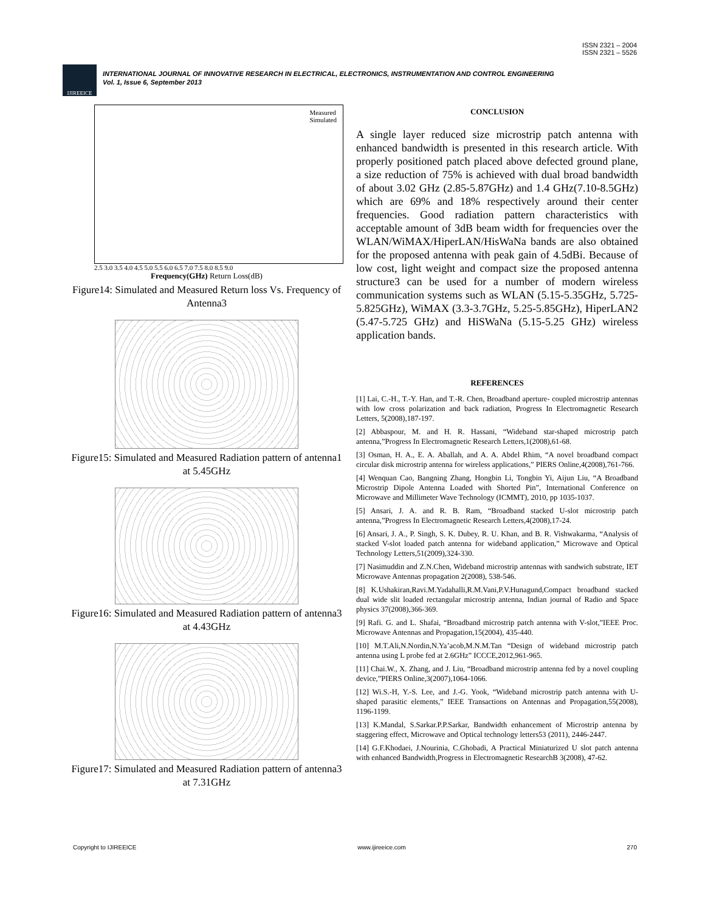ISSN 2321 – 2004
ISSN 2321 – 5526
IJIREEICE
INTERNATIONAL JOURNAL OF INNOVATIVE RESEARCH IN ELECTRICAL, ELECTRONICS, INSTRUMENTATION AND CONTROL ENGINEERING
Vol. 1, Issue 6, September 2013
Measured
Simulated
2.5 3.0 3.5 4.0 4.5 5.0 5.5 6.0 6.5 7.0 7.5 8.0 8.5 9.0
Frequency(GHz) Return Loss(dB)
Figure14: Simulated and Measured Return loss Vs. Frequency of Antenna3
Figure15: Simulated and Measured Radiation pattern of antenna1 at 5.45GHz
Figure16: Simulated and Measured Radiation pattern of antenna3 at 4.43GHz
Figure17: Simulated and Measured Radiation pattern of antenna3 at 7.31GHz
CONCLUSION
A single layer reduced size microstrip patch antenna with enhanced bandwidth is presented in this research article. With properly positioned patch placed above defected ground plane, a size reduction of 75% is achieved with dual broad bandwidth of about 3.02 GHz (2.85-5.87GHz) and 1.4 GHz(7.10-8.5GHz) which are 69% and 18% respectively around their center frequencies. Good radiation pattern characteristics with acceptable amount of 3dB beam width for frequencies over the WLAN/WiMAX/HiperLAN/HisWaNa bands are also obtained for the proposed antenna with peak gain of 4.5dBi. Because of low cost, light weight and compact size the proposed antenna structure3 can be used for a number of modern wireless communication systems such as WLAN (5.15-5.35GHz, 5.725-5.825GHz), WiMAX (3.3-3.7GHz, 5.25-5.85GHz), HiperLAN2 (5.47-5.725 GHz) and HiSWaNa (5.15-5.25 GHz) wireless application bands.
REFERENCES
[1] Lai, C.-H., T.-Y. Han, and T.-R. Chen, Broadband aperture- coupled microstrip antennas with low cross polarization and back radiation, Progress In Electromagnetic Research Letters, 5(2008),187-197.
[2] Abbaspour, M. and H. R. Hassani, “Wideband star-shaped microstrip patch antenna,”Progress In Electromagnetic Research Letters,1(2008),61-68.
[3] Osman, H. A., E. A. Aballah, and A. A. Abdel Rhim, “A novel broadband compact circular disk microstrip antenna for wireless applications,” PIERS Online,4(2008),761-766.
[4] Wenquan Cao, Bangning Zhang, Hongbin Li, Tongbin Yi, Aijun Liu, “A Broadband Microstrip Dipole Antenna Loaded with Shorted Pin”, International Conference on Microwave and Millimeter Wave Technology (ICMMT), 2010, pp 1035-1037.
[5] Ansari, J. A. and R. B. Ram, “Broadband stacked U-slot microstrip patch antenna,”Progress In Electromagnetic Research Letters,4(2008),17-24.
[6] Ansari, J. A., P. Singh, S. K. Dubey, R. U. Khan, and B. R. Vishwakarma, “Analysis of stacked V-slot loaded patch antenna for wideband application,” Microwave and Optical Technology Letters,51(2009),324-330.
[7] Nasimuddin and Z.N.Chen, Wideband microstrip antennas with sandwich substrate, IET Microwave Antennas propagation 2(2008), 538-546.
[8] K.Ushakiran,Ravi.M.Yadahalli,R.M.Vani,P.V.Hunagund,Compact broadband stacked dual wide slit loaded rectangular microstrip antenna, Indian journal of Radio and Space physics 37(2008),366-369.
[9] Rafi. G. and L. Shafai, “Broadband microstrip patch antenna with V-slot,”IEEE Proc. Microwave Antennas and Propagation,15(2004), 435-440.
[10] M.T.Ali,N.Nordin,N.Ya’acob,M.N.M.Tan “Design of wideband microstrip patch antenna using L probe fed at 2.6GHz” ICCCE,2012,961-965.
[11] Chai.W., X. Zhang, and J. Liu, “Broadband microstrip antenna fed by a novel coupling device,”PIERS Online,3(2007),1064-1066.
[12] Wi.S.-H, Y.-S. Lee, and J.-G. Yook, “Wideband microstrip patch antenna with U- shaped parasitic elements,” IEEE Transactions on Antennas and Propagation,55(2008), 1196-1199.
[13] K.Mandal, S.Sarkar.P.P.Sarkar, Bandwidth enhancement of Microstrip antenna by staggering effect, Microwave and Optical technology letters53 (2011), 2446-2447.
[14] G.F.Khodaei, J.Nourinia, C.Ghobadi, A Practical Miniaturized U slot patch antenna with enhanced Bandwidth,Progress in Electromagnetic ResearchB 3(2008), 47-62.
Copyright to IJIREEICE www.ijireeice.com 270